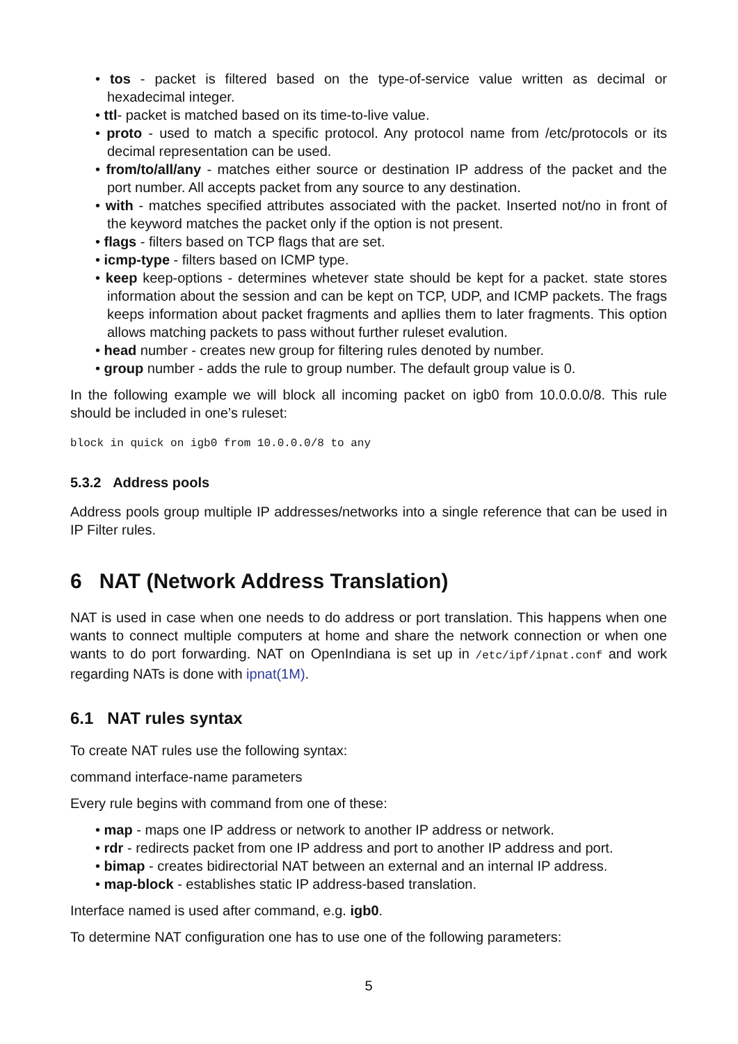• tos - packet is filtered based on the type-of-service value written as decimal or hexadecimal integer.
• ttl- packet is matched based on its time-to-live value.
• proto - used to match a specific protocol. Any protocol name from /etc/protocols or its decimal representation can be used.
• from/to/all/any - matches either source or destination IP address of the packet and the port number. All accepts packet from any source to any destination.
• with - matches specified attributes associated with the packet. Inserted not/no in front of the keyword matches the packet only if the option is not present.
• flags - filters based on TCP flags that are set.
• icmp-type - filters based on ICMP type.
• keep keep-options - determines whetever state should be kept for a packet. state stores information about the session and can be kept on TCP, UDP, and ICMP packets. The frags keeps information about packet fragments and apllies them to later fragments. This option allows matching packets to pass without further ruleset evalution.
• head number - creates new group for filtering rules denoted by number.
• group number - adds the rule to group number. The default group value is 0.
In the following example we will block all incoming packet on igb0 from 10.0.0.0/8. This rule should be included in one’s ruleset:
block in quick on igb0 from 10.0.0.0/8 to any
5.3.2 Address pools
Address pools group multiple IP addresses/networks into a single reference that can be used in IP Filter rules.
6 NAT (Network Address Translation)
NAT is used in case when one needs to do address or port translation. This happens when one wants to connect multiple computers at home and share the network connection or when one wants to do port forwarding. NAT on OpenIndiana is set up in /etc/ipf/ipnat.conf and work regarding NATs is done with ipnat(1M).
6.1 NAT rules syntax
To create NAT rules use the following syntax:
command interface-name parameters
Every rule begins with command from one of these:
• map - maps one IP address or network to another IP address or network.
• rdr - redirects packet from one IP address and port to another IP address and port.
• bimap - creates bidirectorial NAT between an external and an internal IP address.
• map-block - establishes static IP address-based translation.
Interface named is used after command, e.g. igb0.
To determine NAT configuration one has to use one of the following parameters:
5